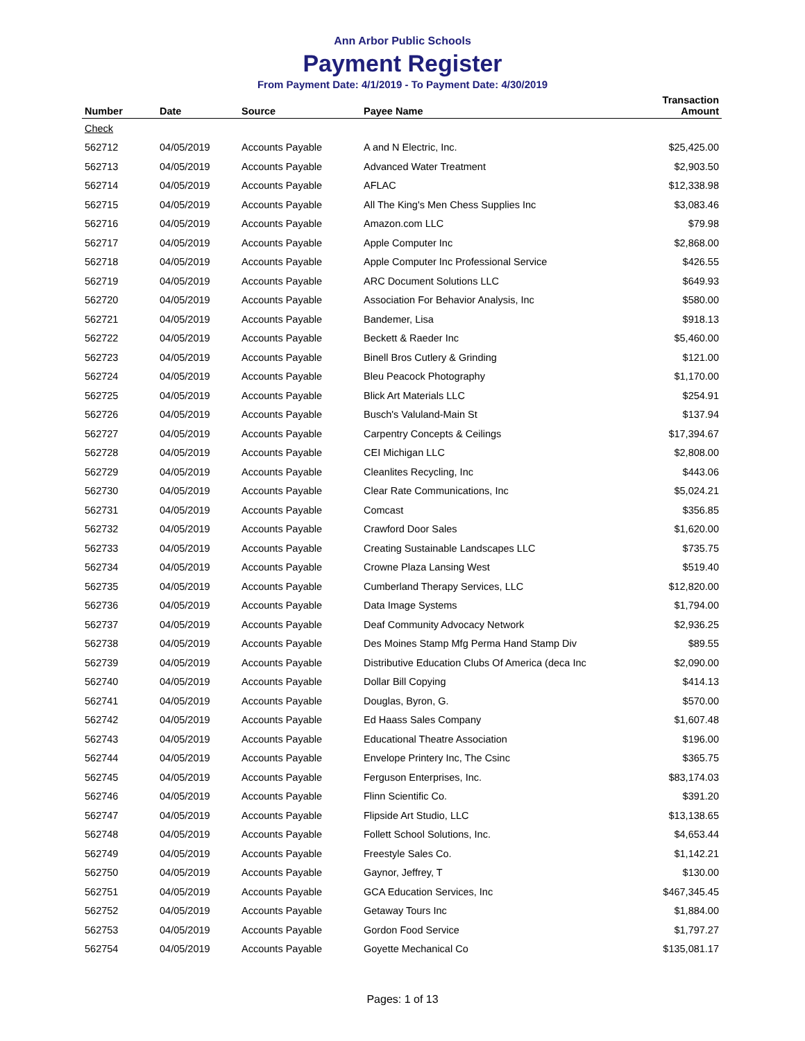Ann Arbor Public Schools
Payment Register
From Payment Date: 4/1/2019 - To Payment Date: 4/30/2019
| Number | Date | Source | Payee Name | Transaction Amount |
| --- | --- | --- | --- | --- |
| Check | | | | |
| 562712 | 04/05/2019 | Accounts Payable | A and N Electric, Inc. | $25,425.00 |
| 562713 | 04/05/2019 | Accounts Payable | Advanced Water Treatment | $2,903.50 |
| 562714 | 04/05/2019 | Accounts Payable | AFLAC | $12,338.98 |
| 562715 | 04/05/2019 | Accounts Payable | All The King's Men Chess Supplies Inc | $3,083.46 |
| 562716 | 04/05/2019 | Accounts Payable | Amazon.com LLC | $79.98 |
| 562717 | 04/05/2019 | Accounts Payable | Apple Computer Inc | $2,868.00 |
| 562718 | 04/05/2019 | Accounts Payable | Apple Computer Inc Professional Service | $426.55 |
| 562719 | 04/05/2019 | Accounts Payable | ARC Document Solutions LLC | $649.93 |
| 562720 | 04/05/2019 | Accounts Payable | Association For Behavior Analysis, Inc | $580.00 |
| 562721 | 04/05/2019 | Accounts Payable | Bandemer, Lisa | $918.13 |
| 562722 | 04/05/2019 | Accounts Payable | Beckett & Raeder Inc | $5,460.00 |
| 562723 | 04/05/2019 | Accounts Payable | Binell Bros Cutlery & Grinding | $121.00 |
| 562724 | 04/05/2019 | Accounts Payable | Bleu Peacock Photography | $1,170.00 |
| 562725 | 04/05/2019 | Accounts Payable | Blick Art Materials LLC | $254.91 |
| 562726 | 04/05/2019 | Accounts Payable | Busch's Valuland-Main St | $137.94 |
| 562727 | 04/05/2019 | Accounts Payable | Carpentry Concepts & Ceilings | $17,394.67 |
| 562728 | 04/05/2019 | Accounts Payable | CEI Michigan LLC | $2,808.00 |
| 562729 | 04/05/2019 | Accounts Payable | Cleanlites Recycling, Inc | $443.06 |
| 562730 | 04/05/2019 | Accounts Payable | Clear Rate Communications, Inc | $5,024.21 |
| 562731 | 04/05/2019 | Accounts Payable | Comcast | $356.85 |
| 562732 | 04/05/2019 | Accounts Payable | Crawford Door Sales | $1,620.00 |
| 562733 | 04/05/2019 | Accounts Payable | Creating Sustainable Landscapes LLC | $735.75 |
| 562734 | 04/05/2019 | Accounts Payable | Crowne Plaza Lansing West | $519.40 |
| 562735 | 04/05/2019 | Accounts Payable | Cumberland Therapy Services, LLC | $12,820.00 |
| 562736 | 04/05/2019 | Accounts Payable | Data Image Systems | $1,794.00 |
| 562737 | 04/05/2019 | Accounts Payable | Deaf Community Advocacy Network | $2,936.25 |
| 562738 | 04/05/2019 | Accounts Payable | Des Moines Stamp Mfg Perma Hand Stamp Div | $89.55 |
| 562739 | 04/05/2019 | Accounts Payable | Distributive Education Clubs Of America (deca Inc | $2,090.00 |
| 562740 | 04/05/2019 | Accounts Payable | Dollar Bill Copying | $414.13 |
| 562741 | 04/05/2019 | Accounts Payable | Douglas, Byron, G. | $570.00 |
| 562742 | 04/05/2019 | Accounts Payable | Ed Haass Sales Company | $1,607.48 |
| 562743 | 04/05/2019 | Accounts Payable | Educational Theatre Association | $196.00 |
| 562744 | 04/05/2019 | Accounts Payable | Envelope Printery Inc, The Csinc | $365.75 |
| 562745 | 04/05/2019 | Accounts Payable | Ferguson Enterprises, Inc. | $83,174.03 |
| 562746 | 04/05/2019 | Accounts Payable | Flinn Scientific Co. | $391.20 |
| 562747 | 04/05/2019 | Accounts Payable | Flipside Art Studio, LLC | $13,138.65 |
| 562748 | 04/05/2019 | Accounts Payable | Follett School Solutions, Inc. | $4,653.44 |
| 562749 | 04/05/2019 | Accounts Payable | Freestyle Sales Co. | $1,142.21 |
| 562750 | 04/05/2019 | Accounts Payable | Gaynor, Jeffrey, T | $130.00 |
| 562751 | 04/05/2019 | Accounts Payable | GCA Education Services, Inc | $467,345.45 |
| 562752 | 04/05/2019 | Accounts Payable | Getaway Tours Inc | $1,884.00 |
| 562753 | 04/05/2019 | Accounts Payable | Gordon Food Service | $1,797.27 |
| 562754 | 04/05/2019 | Accounts Payable | Goyette Mechanical Co | $135,081.17 |
Pages: 1 of 13